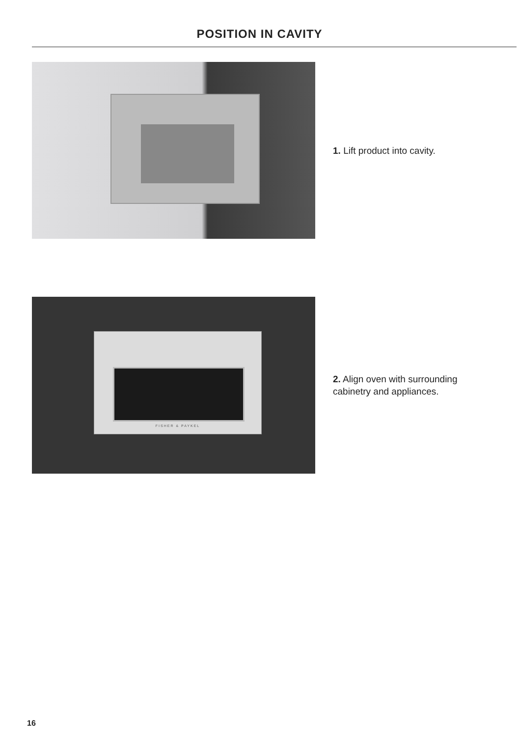POSITION IN CAVITY
1. Lift product into cavity.
FISHER & PAYKEL
2. Align oven with surrounding
cabinetry and appliances.
16